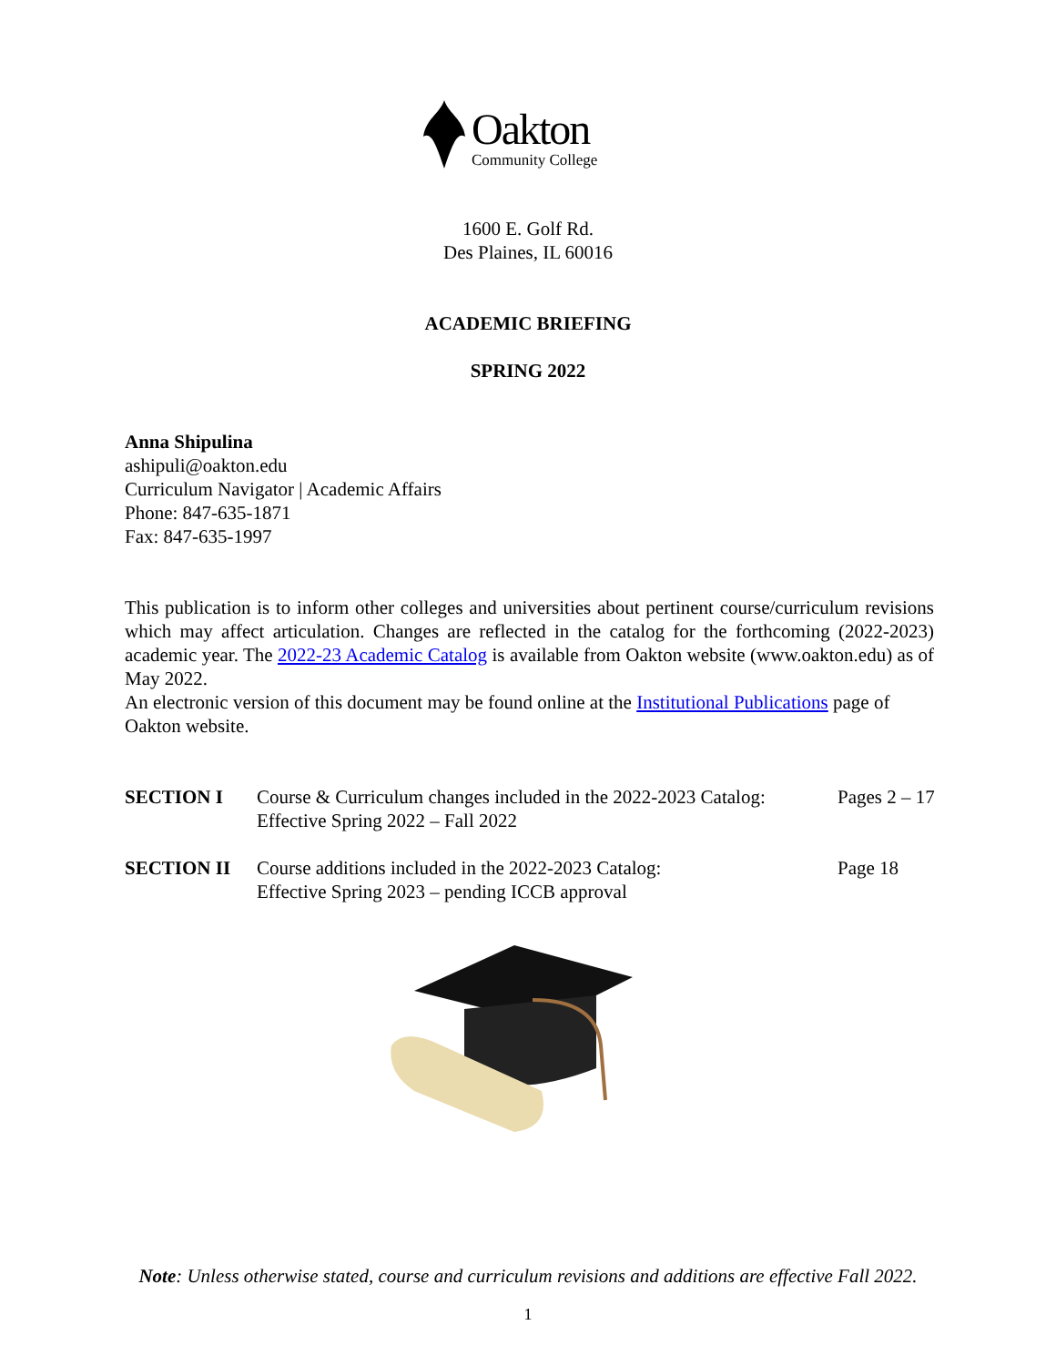Oakton
Community College
1600 E. Golf Rd.
Des Plaines, IL 60016
ACADEMIC BRIEFING
SPRING 2022
Anna Shipulina
ashipuli@oakton.edu
Curriculum Navigator | Academic Affairs
Phone: 847-635-1871
Fax: 847-635-1997
This publication is to inform other colleges and universities about pertinent course/curriculum revisions which may affect articulation. Changes are reflected in the catalog for the forthcoming (2022-2023) academic year. The 2022-23 Academic Catalog is available from Oakton website (www.oakton.edu) as of May 2022.
An electronic version of this document may be found online at the Institutional Publications page of Oakton website.
| SECTION I | Course & Curriculum changes included in the 2022-2023 Catalog: Effective Spring 2022 – Fall 2022 | Pages 2 – 17 |
| SECTION II | Course additions included in the 2022-2023 Catalog: Effective Spring 2023 – pending ICCB approval | Page 18 |
Note: Unless otherwise stated, course and curriculum revisions and additions are effective Fall 2022.
1